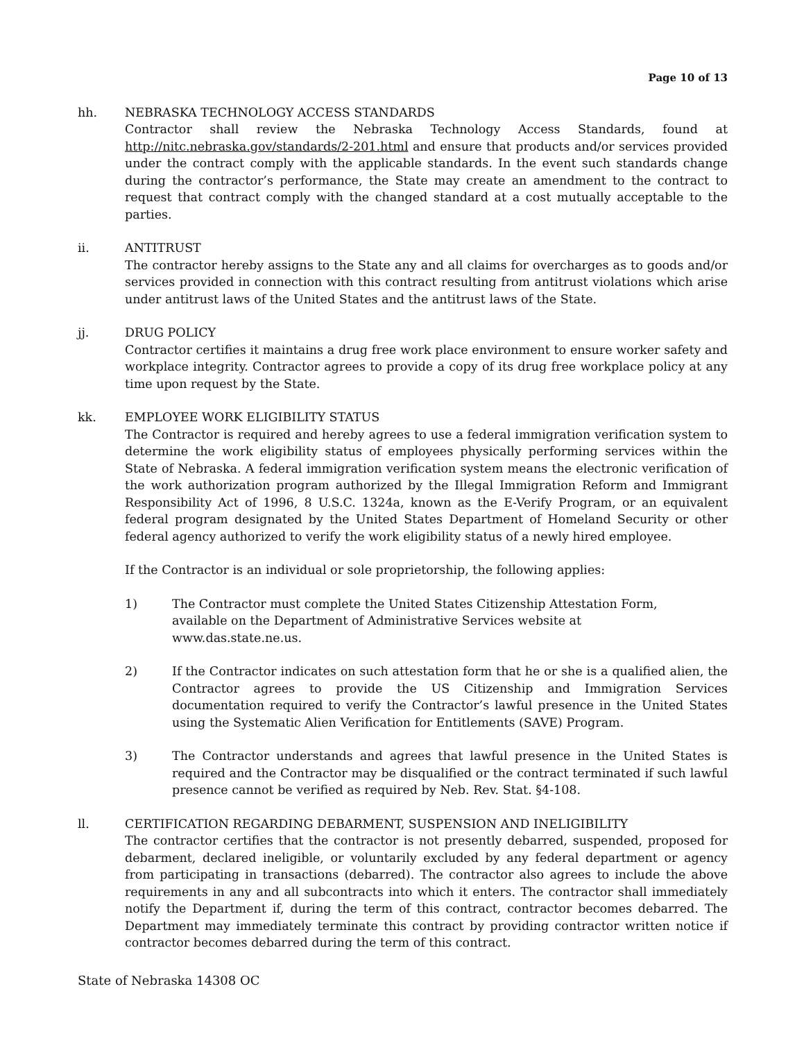Page 10 of 13
hh. NEBRASKA TECHNOLOGY ACCESS STANDARDS
Contractor shall review the Nebraska Technology Access Standards, found at http://nitc.nebraska.gov/standards/2-201.html and ensure that products and/or services provided under the contract comply with the applicable standards. In the event such standards change during the contractor’s performance, the State may create an amendment to the contract to request that contract comply with the changed standard at a cost mutually acceptable to the parties.
ii. ANTITRUST
The contractor hereby assigns to the State any and all claims for overcharges as to goods and/or services provided in connection with this contract resulting from antitrust violations which arise under antitrust laws of the United States and the antitrust laws of the State.
jj. DRUG POLICY
Contractor certifies it maintains a drug free work place environment to ensure worker safety and workplace integrity. Contractor agrees to provide a copy of its drug free workplace policy at any time upon request by the State.
kk. EMPLOYEE WORK ELIGIBILITY STATUS
The Contractor is required and hereby agrees to use a federal immigration verification system to determine the work eligibility status of employees physically performing services within the State of Nebraska. A federal immigration verification system means the electronic verification of the work authorization program authorized by the Illegal Immigration Reform and Immigrant Responsibility Act of 1996, 8 U.S.C. 1324a, known as the E-Verify Program, or an equivalent federal program designated by the United States Department of Homeland Security or other federal agency authorized to verify the work eligibility status of a newly hired employee.
If the Contractor is an individual or sole proprietorship, the following applies:
1) The Contractor must complete the United States Citizenship Attestation Form,
available on the Department of Administrative Services website at
www.das.state.ne.us.
2) If the Contractor indicates on such attestation form that he or she is a qualified alien, the Contractor agrees to provide the US Citizenship and Immigration Services documentation required to verify the Contractor’s lawful presence in the United States using the Systematic Alien Verification for Entitlements (SAVE) Program.
3) The Contractor understands and agrees that lawful presence in the United States is required and the Contractor may be disqualified or the contract terminated if such lawful presence cannot be verified as required by Neb. Rev. Stat. §4-108.
ll. CERTIFICATION REGARDING DEBARMENT, SUSPENSION AND INELIGIBILITY
The contractor certifies that the contractor is not presently debarred, suspended, proposed for debarment, declared ineligible, or voluntarily excluded by any federal department or agency from participating in transactions (debarred). The contractor also agrees to include the above requirements in any and all subcontracts into which it enters. The contractor shall immediately notify the Department if, during the term of this contract, contractor becomes debarred. The Department may immediately terminate this contract by providing contractor written notice if contractor becomes debarred during the term of this contract.
State of Nebraska 14308 OC